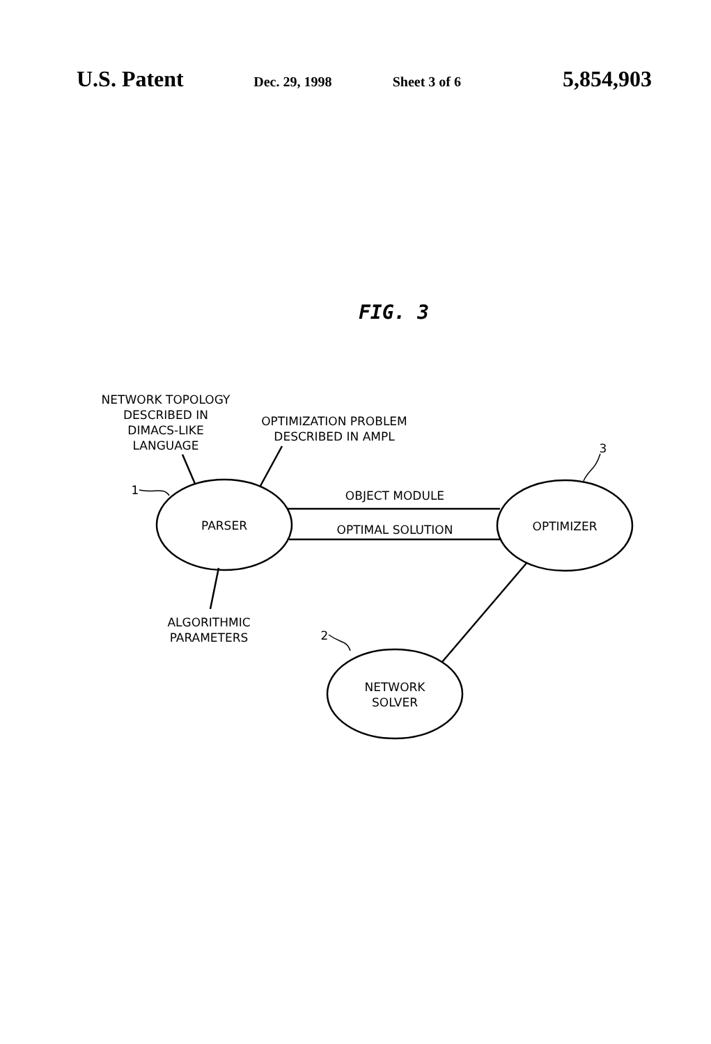U.S. Patent Dec. 29, 1998 Sheet 3 of 6 5,854,903
FIG. 3
NETWORK TOPOLOGY
DESCRIBED IN
DIMACS-LIKE
LANGUAGE
OPTIMIZATION PROBLEM
DESCRIBED IN AMPL
1
3
2
PARSER
OPTIMIZER
OBJECT MODULE
OPTIMAL SOLUTION
ALGORITHMIC
PARAMETERS
NETWORK
SOLVER